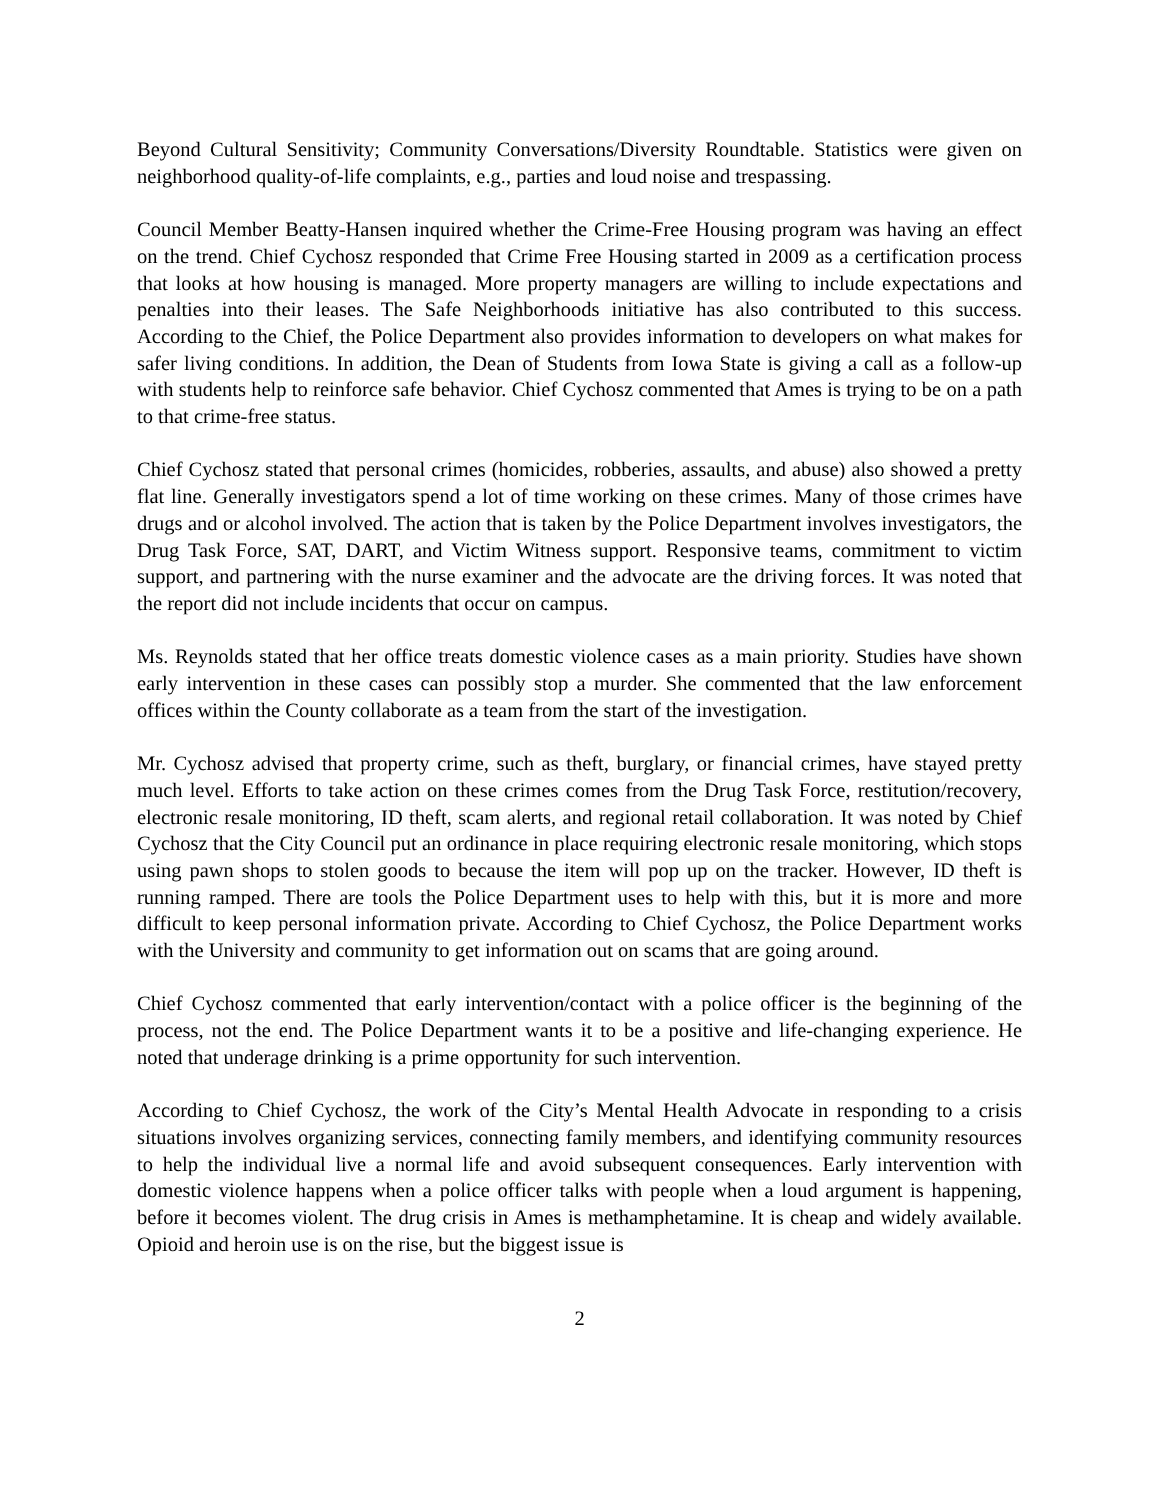Beyond Cultural Sensitivity; Community Conversations/Diversity Roundtable. Statistics were given on neighborhood quality-of-life complaints, e.g., parties and loud noise and trespassing.
Council Member Beatty-Hansen inquired whether the Crime-Free Housing program was having an effect on the trend. Chief Cychosz responded that Crime Free Housing started in 2009 as a certification process that looks at how housing is managed. More property managers are willing to include expectations and penalties into their leases. The Safe Neighborhoods initiative has also contributed to this success. According to the Chief, the Police Department also provides information to developers on what makes for safer living conditions. In addition, the Dean of Students from Iowa State is giving a call as a follow-up with students help to reinforce safe behavior. Chief Cychosz commented that Ames is trying to be on a path to that crime-free status.
Chief Cychosz stated that personal crimes (homicides, robberies, assaults, and abuse) also showed a pretty flat line. Generally investigators spend a lot of time working on these crimes. Many of those crimes have drugs and or alcohol involved. The action that is taken by the Police Department involves investigators, the Drug Task Force, SAT, DART, and Victim Witness support. Responsive teams, commitment to victim support, and partnering with the nurse examiner and the advocate are the driving forces. It was noted that the report did not include incidents that occur on campus.
Ms. Reynolds stated that her office treats domestic violence cases as a main priority. Studies have shown early intervention in these cases can possibly stop a murder. She commented that the law enforcement offices within the County collaborate as a team from the start of the investigation.
Mr. Cychosz advised that property crime, such as theft, burglary, or financial crimes, have stayed pretty much level. Efforts to take action on these crimes comes from the Drug Task Force, restitution/recovery, electronic resale monitoring, ID theft, scam alerts, and regional retail collaboration. It was noted by Chief Cychosz that the City Council put an ordinance in place requiring electronic resale monitoring, which stops using pawn shops to stolen goods to because the item will pop up on the tracker. However, ID theft is running ramped. There are tools the Police Department uses to help with this, but it is more and more difficult to keep personal information private. According to Chief Cychosz, the Police Department works with the University and community to get information out on scams that are going around.
Chief Cychosz commented that early intervention/contact with a police officer is the beginning of the process, not the end. The Police Department wants it to be a positive and life-changing experience. He noted that underage drinking is a prime opportunity for such intervention.
According to Chief Cychosz, the work of the City’s Mental Health Advocate in responding to a crisis situations involves organizing services, connecting family members, and identifying community resources to help the individual live a normal life and avoid subsequent consequences. Early intervention with domestic violence happens when a police officer talks with people when a loud argument is happening, before it becomes violent. The drug crisis in Ames is methamphetamine. It is cheap and widely available. Opioid and heroin use is on the rise, but the biggest issue is
2